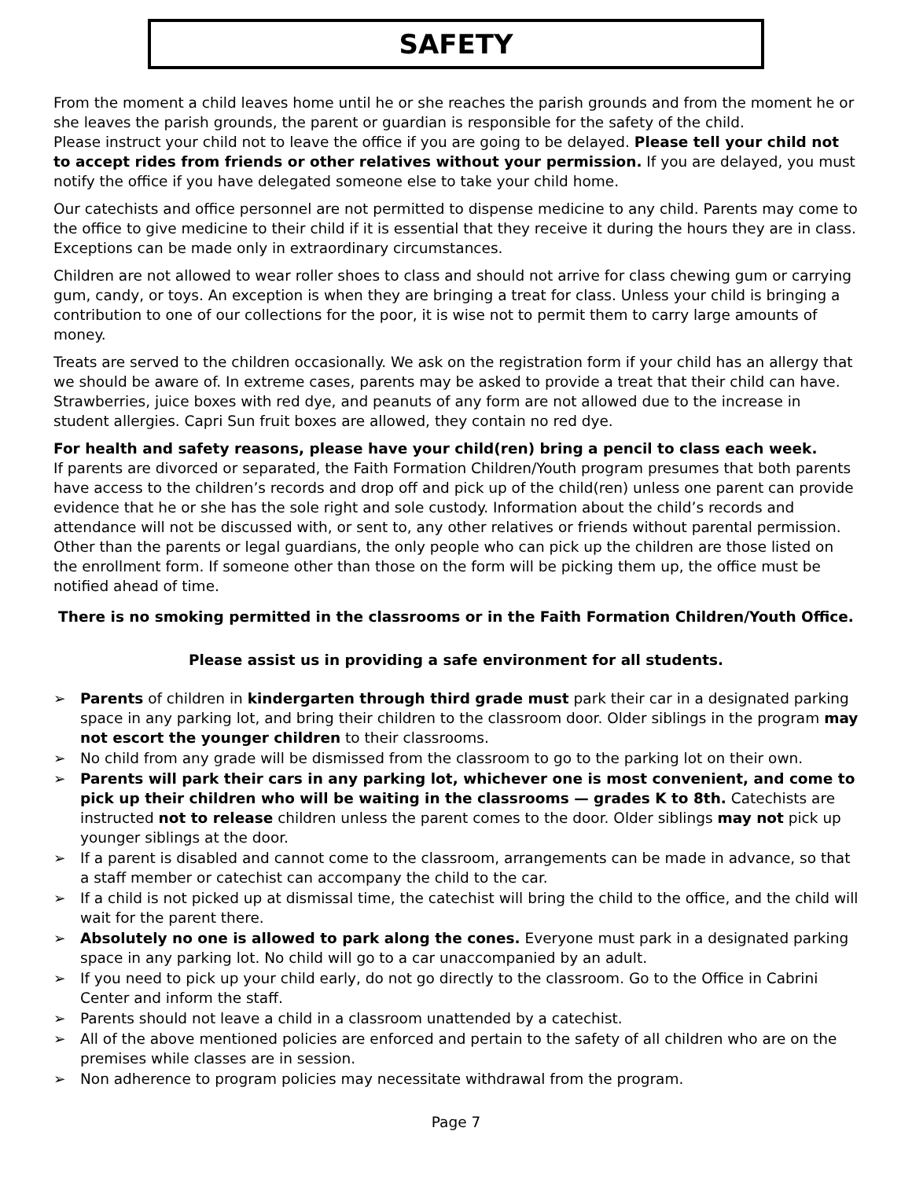SAFETY
From the moment a child leaves home until he or she reaches the parish grounds and from the moment he or she leaves the parish grounds, the parent or guardian is responsible for the safety of the child.
Please instruct your child not to leave the office if you are going to be delayed. Please tell your child not to accept rides from friends or other relatives without your permission. If you are delayed, you must notify the office if you have delegated someone else to take your child home.
Our catechists and office personnel are not permitted to dispense medicine to any child. Parents may come to the office to give medicine to their child if it is essential that they receive it during the hours they are in class. Exceptions can be made only in extraordinary circumstances.
Children are not allowed to wear roller shoes to class and should not arrive for class chewing gum or carrying gum, candy, or toys. An exception is when they are bringing a treat for class. Unless your child is bringing a contribution to one of our collections for the poor, it is wise not to permit them to carry large amounts of money.
Treats are served to the children occasionally. We ask on the registration form if your child has an allergy that we should be aware of. In extreme cases, parents may be asked to provide a treat that their child can have. Strawberries, juice boxes with red dye, and peanuts of any form are not allowed due to the increase in student allergies. Capri Sun fruit boxes are allowed, they contain no red dye.
For health and safety reasons, please have your child(ren) bring a pencil to class each week.
If parents are divorced or separated, the Faith Formation Children/Youth program presumes that both parents have access to the children’s records and drop off and pick up of the child(ren) unless one parent can provide evidence that he or she has the sole right and sole custody. Information about the child’s records and attendance will not be discussed with, or sent to, any other relatives or friends without parental permission. Other than the parents or legal guardians, the only people who can pick up the children are those listed on the enrollment form. If someone other than those on the form will be picking them up, the office must be notified ahead of time.
There is no smoking permitted in the classrooms or in the Faith Formation Children/Youth Office.
Please assist us in providing a safe environment for all students.
➢ Parents of children in kindergarten through third grade must park their car in a designated parking space in any parking lot, and bring their children to the classroom door. Older siblings in the program may not escort the younger children to their classrooms.
➢ No child from any grade will be dismissed from the classroom to go to the parking lot on their own.
➢ Parents will park their cars in any parking lot, whichever one is most convenient, and come to pick up their children who will be waiting in the classrooms — grades K to 8th. Catechists are instructed not to release children unless the parent comes to the door. Older siblings may not pick up younger siblings at the door.
➢ If a parent is disabled and cannot come to the classroom, arrangements can be made in advance, so that a staff member or catechist can accompany the child to the car.
➢ If a child is not picked up at dismissal time, the catechist will bring the child to the office, and the child will wait for the parent there.
➢ Absolutely no one is allowed to park along the cones. Everyone must park in a designated parking space in any parking lot. No child will go to a car unaccompanied by an adult.
➢ If you need to pick up your child early, do not go directly to the classroom. Go to the Office in Cabrini Center and inform the staff.
➢ Parents should not leave a child in a classroom unattended by a catechist.
➢ All of the above mentioned policies are enforced and pertain to the safety of all children who are on the premises while classes are in session.
➢ Non adherence to program policies may necessitate withdrawal from the program.
Page 7